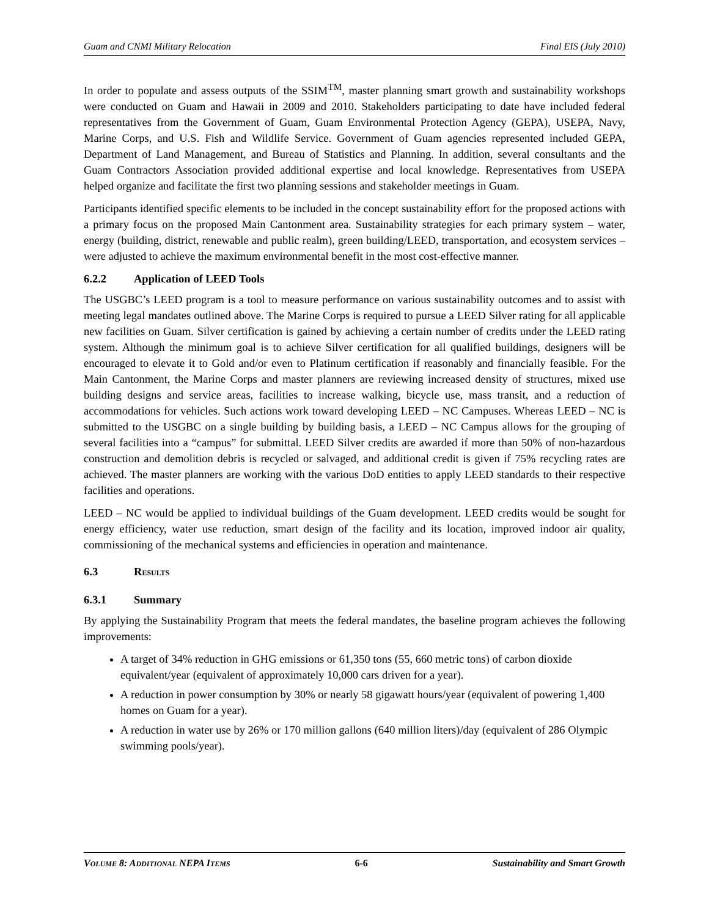Guam and CNMI Military Relocation Final EIS (July 2010)
In order to populate and assess outputs of the SSIM<sup>TM</sup>, master planning smart growth and sustainability workshops were conducted on Guam and Hawaii in 2009 and 2010. Stakeholders participating to date have included federal representatives from the Government of Guam, Guam Environmental Protection Agency (GEPA), USEPA, Navy, Marine Corps, and U.S. Fish and Wildlife Service. Government of Guam agencies represented included GEPA, Department of Land Management, and Bureau of Statistics and Planning. In addition, several consultants and the Guam Contractors Association provided additional expertise and local knowledge. Representatives from USEPA helped organize and facilitate the first two planning sessions and stakeholder meetings in Guam.
Participants identified specific elements to be included in the concept sustainability effort for the proposed actions with a primary focus on the proposed Main Cantonment area. Sustainability strategies for each primary system – water, energy (building, district, renewable and public realm), green building/LEED, transportation, and ecosystem services – were adjusted to achieve the maximum environmental benefit in the most cost-effective manner.
6.2.2 Application of LEED Tools
The USGBC’s LEED program is a tool to measure performance on various sustainability outcomes and to assist with meeting legal mandates outlined above. The Marine Corps is required to pursue a LEED Silver rating for all applicable new facilities on Guam. Silver certification is gained by achieving a certain number of credits under the LEED rating system. Although the minimum goal is to achieve Silver certification for all qualified buildings, designers will be encouraged to elevate it to Gold and/or even to Platinum certification if reasonably and financially feasible. For the Main Cantonment, the Marine Corps and master planners are reviewing increased density of structures, mixed use building designs and service areas, facilities to increase walking, bicycle use, mass transit, and a reduction of accommodations for vehicles. Such actions work toward developing LEED – NC Campuses. Whereas LEED – NC is submitted to the USGBC on a single building by building basis, a LEED – NC Campus allows for the grouping of several facilities into a “campus” for submittal. LEED Silver credits are awarded if more than 50% of non-hazardous construction and demolition debris is recycled or salvaged, and additional credit is given if 75% recycling rates are achieved. The master planners are working with the various DoD entities to apply LEED standards to their respective facilities and operations.
LEED – NC would be applied to individual buildings of the Guam development. LEED credits would be sought for energy efficiency, water use reduction, smart design of the facility and its location, improved indoor air quality, commissioning of the mechanical systems and efficiencies in operation and maintenance.
6.3 RESULTS
6.3.1 Summary
By applying the Sustainability Program that meets the federal mandates, the baseline program achieves the following improvements:
A target of 34% reduction in GHG emissions or 61,350 tons (55, 660 metric tons) of carbon dioxide equivalent/year (equivalent of approximately 10,000 cars driven for a year).
A reduction in power consumption by 30% or nearly 58 gigawatt hours/year (equivalent of powering 1,400 homes on Guam for a year).
A reduction in water use by 26% or 170 million gallons (640 million liters)/day (equivalent of 286 Olympic swimming pools/year).
VOLUME 8: ADDITIONAL NEPA ITEMS 6-6 Sustainability and Smart Growth